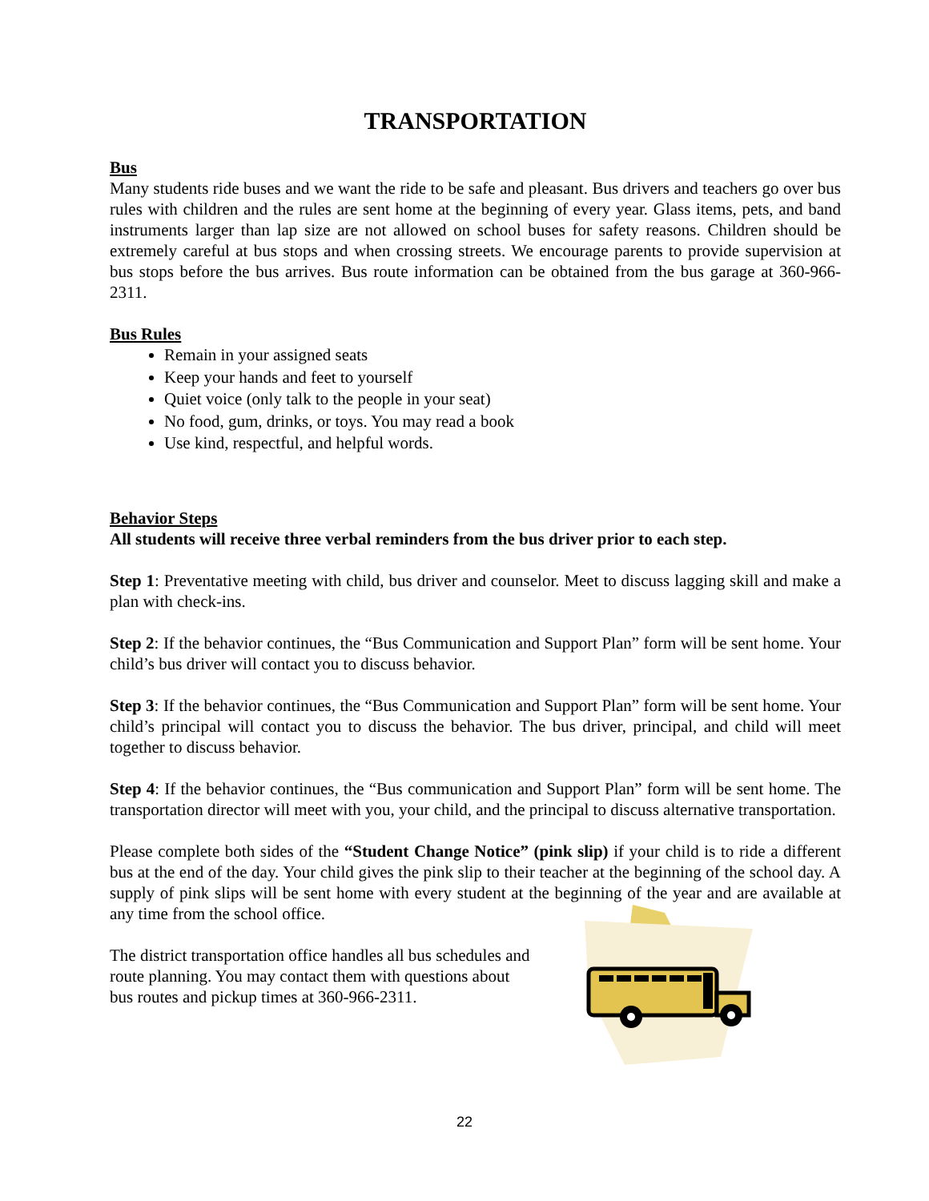TRANSPORTATION
Bus
Many students ride buses and we want the ride to be safe and pleasant. Bus drivers and teachers go over bus rules with children and the rules are sent home at the beginning of every year. Glass items, pets, and band instruments larger than lap size are not allowed on school buses for safety reasons. Children should be extremely careful at bus stops and when crossing streets. We encourage parents to provide supervision at bus stops before the bus arrives. Bus route information can be obtained from the bus garage at 360-966-2311.
Bus Rules
Remain in your assigned seats
Keep your hands and feet to yourself
Quiet voice (only talk to the people in your seat)
No food, gum, drinks, or toys. You may read a book
Use kind, respectful, and helpful words.
Behavior Steps
All students will receive three verbal reminders from the bus driver prior to each step.
Step 1: Preventative meeting with child, bus driver and counselor. Meet to discuss lagging skill and make a plan with check-ins.
Step 2: If the behavior continues, the “Bus Communication and Support Plan” form will be sent home. Your child’s bus driver will contact you to discuss behavior.
Step 3: If the behavior continues, the “Bus Communication and Support Plan” form will be sent home. Your child’s principal will contact you to discuss the behavior. The bus driver, principal, and child will meet together to discuss behavior.
Step 4: If the behavior continues, the “Bus communication and Support Plan” form will be sent home. The transportation director will meet with you, your child, and the principal to discuss alternative transportation.
Please complete both sides of the “Student Change Notice” (pink slip) if your child is to ride a different bus at the end of the day. Your child gives the pink slip to their teacher at the beginning of the school day. A supply of pink slips will be sent home with every student at the beginning of the year and are available at any time from the school office.
The district transportation office handles all bus schedules and route planning. You may contact them with questions about bus routes and pickup times at 360-966-2311.
22